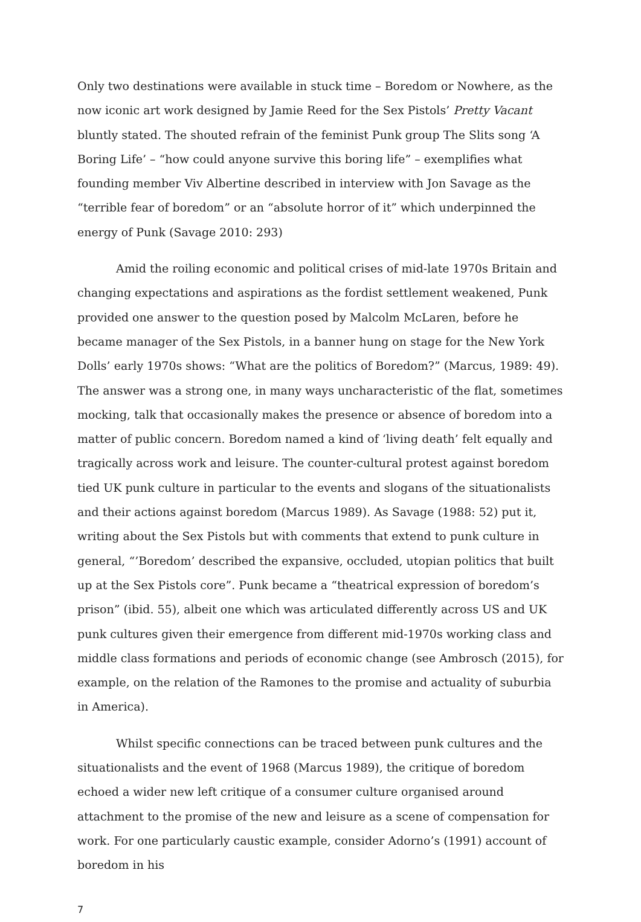Only two destinations were available in stuck time – Boredom or Nowhere, as the now iconic art work designed by Jamie Reed for the Sex Pistols’ Pretty Vacant bluntly stated. The shouted refrain of the feminist Punk group The Slits song ‘A Boring Life’ – “how could anyone survive this boring life” – exemplifies what founding member Viv Albertine described in interview with Jon Savage as the “terrible fear of boredom” or an “absolute horror of it” which underpinned the energy of Punk (Savage 2010: 293)
Amid the roiling economic and political crises of mid-late 1970s Britain and changing expectations and aspirations as the fordist settlement weakened, Punk provided one answer to the question posed by Malcolm McLaren, before he became manager of the Sex Pistols, in a banner hung on stage for the New York Dolls’ early 1970s shows: “What are the politics of Boredom?” (Marcus, 1989: 49). The answer was a strong one, in many ways uncharacteristic of the flat, sometimes mocking, talk that occasionally makes the presence or absence of boredom into a matter of public concern. Boredom named a kind of ‘living death’ felt equally and tragically across work and leisure. The counter-cultural protest against boredom tied UK punk culture in particular to the events and slogans of the situationalists and their actions against boredom (Marcus 1989). As Savage (1988: 52) put it, writing about the Sex Pistols but with comments that extend to punk culture in general, “’Boredom’ described the expansive, occluded, utopian politics that built up at the Sex Pistols core”. Punk became a “theatrical expression of boredom’s prison” (ibid. 55), albeit one which was articulated differently across US and UK punk cultures given their emergence from different mid-1970s working class and middle class formations and periods of economic change (see Ambrosch (2015), for example, on the relation of the Ramones to the promise and actuality of suburbia in America).
Whilst specific connections can be traced between punk cultures and the situationalists and the event of 1968 (Marcus 1989), the critique of boredom echoed a wider new left critique of a consumer culture organised around attachment to the promise of the new and leisure as a scene of compensation for work. For one particularly caustic example, consider Adorno’s (1991) account of boredom in his
7